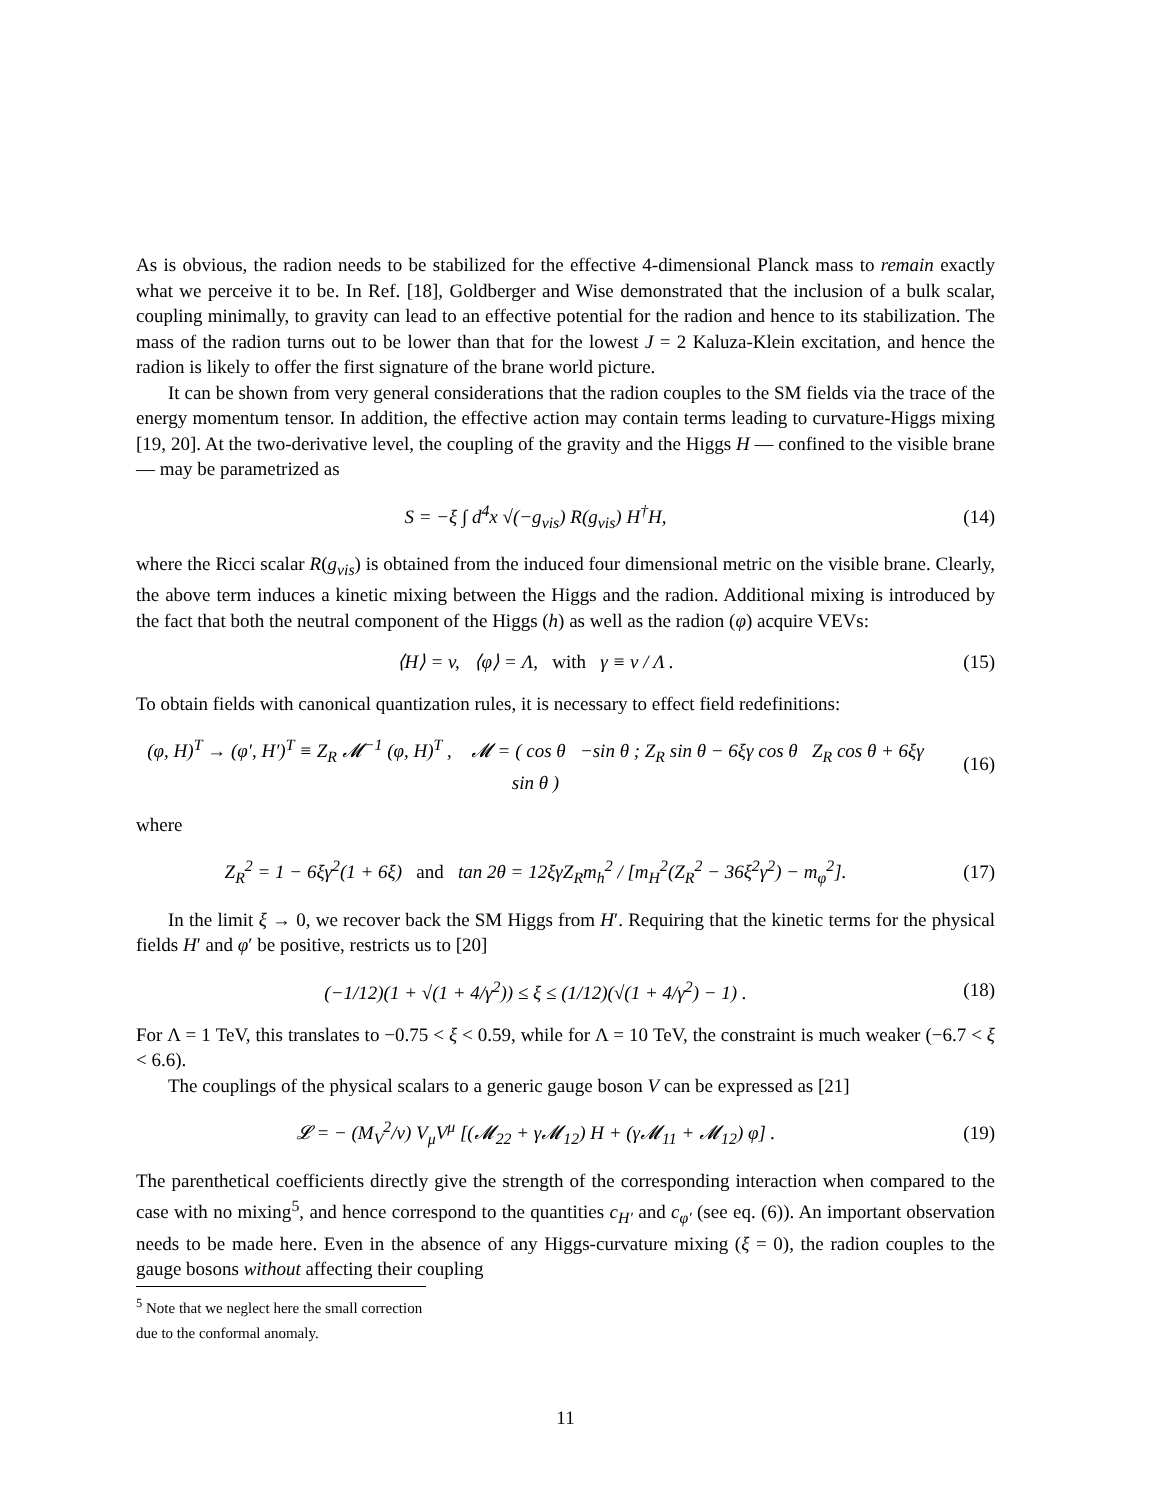As is obvious, the radion needs to be stabilized for the effective 4-dimensional Planck mass to remain exactly what we perceive it to be. In Ref. [18], Goldberger and Wise demonstrated that the inclusion of a bulk scalar, coupling minimally, to gravity can lead to an effective potential for the radion and hence to its stabilization. The mass of the radion turns out to be lower than that for the lowest J = 2 Kaluza-Klein excitation, and hence the radion is likely to offer the first signature of the brane world picture.
It can be shown from very general considerations that the radion couples to the SM fields via the trace of the energy momentum tensor. In addition, the effective action may contain terms leading to curvature-Higgs mixing [19, 20]. At the two-derivative level, the coupling of the gravity and the Higgs H — confined to the visible brane — may be parametrized as
S = −ξ ∫ d<sup>4</sup>x √(−g<sub>vis</sub>) R(g<sub>vis</sub>) H<sup>†</sup>H,
(14)
where the Ricci scalar R(g<sub>vis</sub>) is obtained from the induced four dimensional metric on the visible brane. Clearly, the above term induces a kinetic mixing between the Higgs and the radion. Additional mixing is introduced by the fact that both the neutral component of the Higgs (h) as well as the radion (φ) acquire VEVs:
⟨H⟩ = v, ⟨φ⟩ = Λ, with γ ≡ v / Λ .
(15)
To obtain fields with canonical quantization rules, it is necessary to effect field redefinitions:
(φ, H)<sup>T</sup> → (φ′, H′)<sup>T</sup> ≡ Z<sub>R</sub> 𝓜<sup>−1</sup> (φ, H)<sup>T</sup> , 𝓜 = ( cos θ −sin θ ; Z<sub>R</sub> sin θ − 6ξγ cos θ Z<sub>R</sub> cos θ + 6ξγ sin θ )
(16)
where
Z<sub>R</sub><sup>2</sup> = 1 − 6ξγ<sup>2</sup>(1 + 6ξ) and tan 2θ = 12ξγZ<sub>R</sub>m<sub>h</sub><sup>2</sup> / [m<sub>H</sub><sup>2</sup>(Z<sub>R</sub><sup>2</sup> − 36ξ<sup>2</sup>γ<sup>2</sup>) − m<sub>φ</sub><sup>2</sup>].
(17)
In the limit ξ → 0, we recover back the SM Higgs from H′. Requiring that the kinetic terms for the physical fields H′ and φ′ be positive, restricts us to [20]
(−1/12)(1 + √(1 + 4/γ<sup>2</sup>)) ≤ ξ ≤ (1/12)(√(1 + 4/γ<sup>2</sup>) − 1) .
(18)
For Λ = 1 TeV, this translates to −0.75 < ξ < 0.59, while for Λ = 10 TeV, the constraint is much weaker (−6.7 < ξ < 6.6).
The couplings of the physical scalars to a generic gauge boson V can be expressed as [21]
𝓛 = − (M<sub>V</sub><sup>2</sup>/v) V<sub>μ</sub>V<sup>μ</sup> [(𝓜<sub>22</sub> + γ𝓜<sub>12</sub>) H + (γ𝓜<sub>11</sub> + 𝓜<sub>12</sub>) φ] .
(19)
The parenthetical coefficients directly give the strength of the corresponding interaction when compared to the case with no mixing<sup>5</sup>, and hence correspond to the quantities c<sub>H′</sub> and c<sub>φ′</sub> (see eq. (6)). An important observation needs to be made here. Even in the absence of any Higgs-curvature mixing (ξ = 0), the radion couples to the gauge bosons without affecting their coupling
<sup>5</sup> Note that we neglect here the small correction due to the conformal anomaly.
11